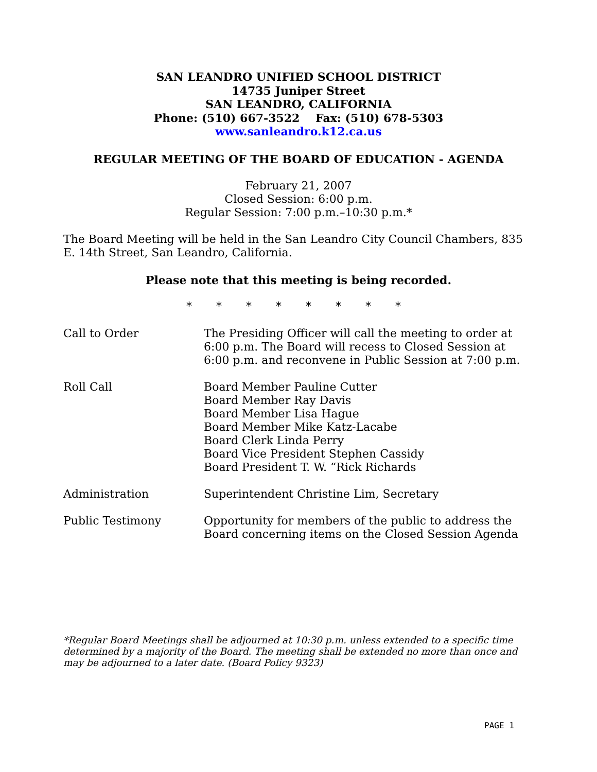SAN LEANDRO UNIFIED SCHOOL DISTRICT
14735 Juniper Street
SAN LEANDRO, CALIFORNIA
Phone: (510) 667-3522 Fax: (510) 678-5303
www.sanleandro.k12.ca.us
REGULAR MEETING OF THE BOARD OF EDUCATION - AGENDA
February 21, 2007
Closed Session: 6:00 p.m.
Regular Session: 7:00 p.m.–10:30 p.m.*
The Board Meeting will be held in the San Leandro City Council Chambers, 835 E. 14th Street, San Leandro, California.
Please note that this meeting is being recorded.
* * * * * * * *
Call to Order The Presiding Officer will call the meeting to order at 6:00 p.m. The Board will recess to Closed Session at 6:00 p.m. and reconvene in Public Session at 7:00 p.m.
Roll Call Board Member Pauline Cutter
Board Member Ray Davis
Board Member Lisa Hague
Board Member Mike Katz-Lacabe
Board Clerk Linda Perry
Board Vice President Stephen Cassidy
Board President T. W. “Rick Richards
Administration Superintendent Christine Lim, Secretary
Public Testimony Opportunity for members of the public to address the Board concerning items on the Closed Session Agenda
*Regular Board Meetings shall be adjourned at 10:30 p.m. unless extended to a specific time determined by a majority of the Board. The meeting shall be extended no more than once and may be adjourned to a later date. (Board Policy 9323)
PAGE 1